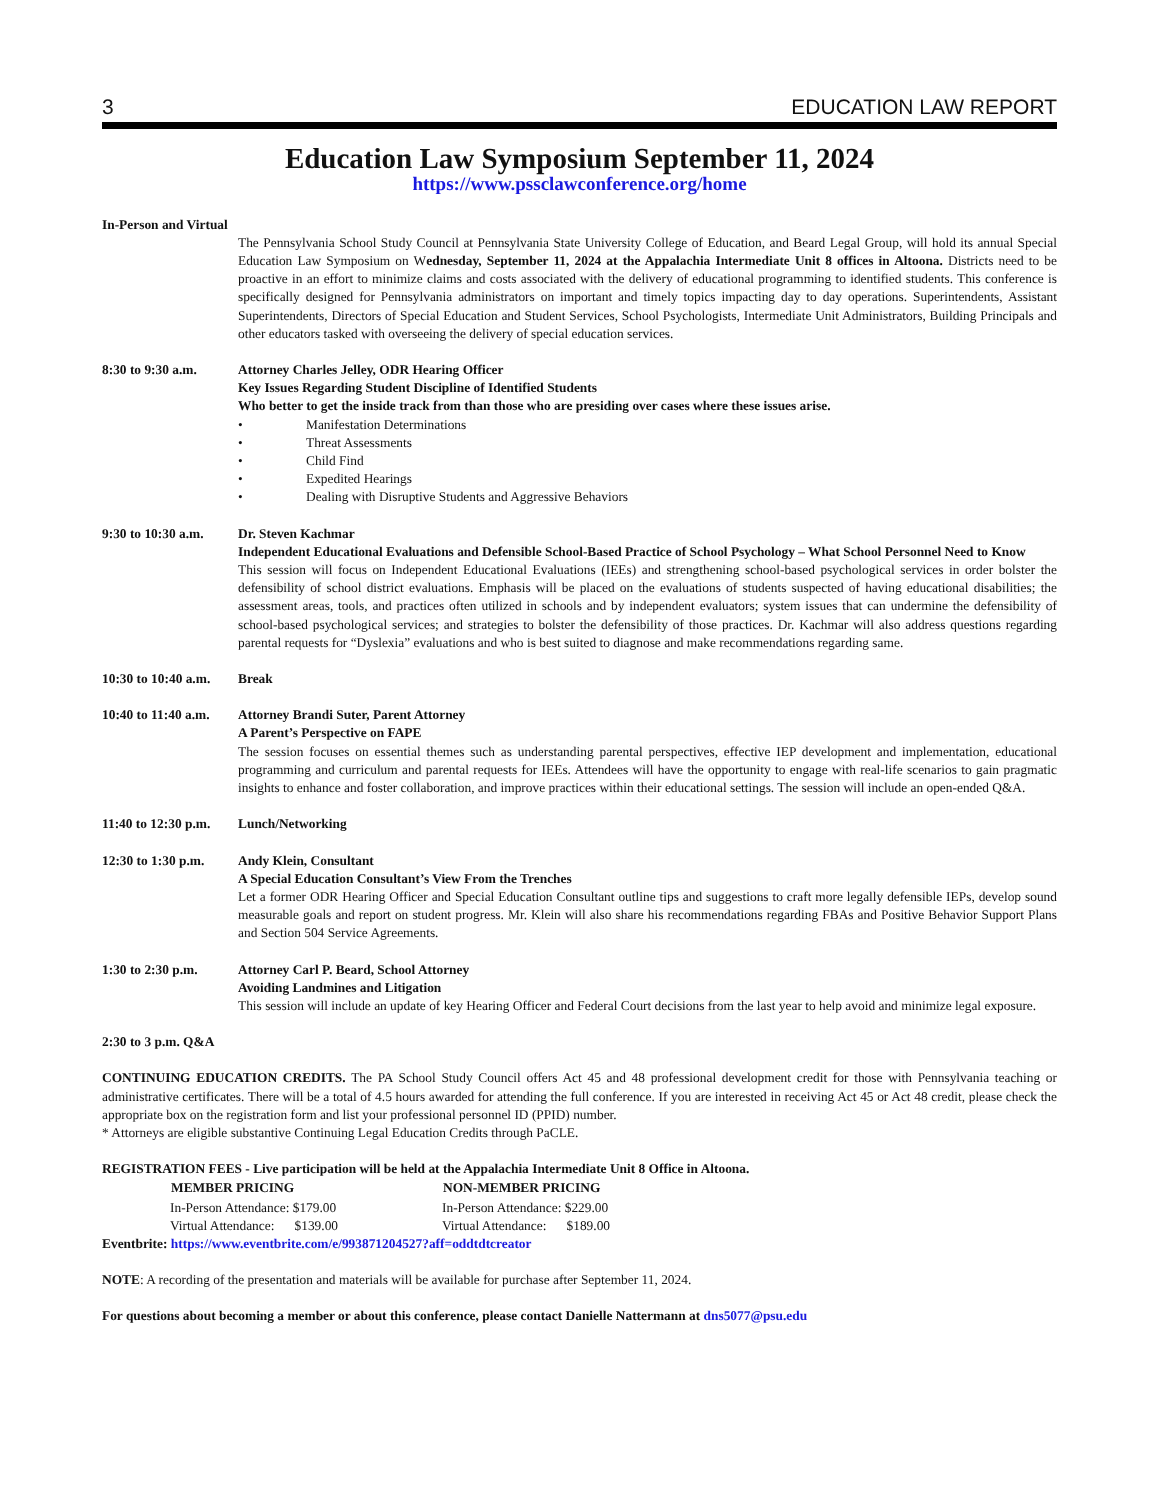3 EDUCATION LAW REPORT
Education Law Symposium September 11, 2024
https://www.pssclawconference.org/home
In-Person and Virtual
The Pennsylvania School Study Council at Pennsylvania State University College of Education, and Beard Legal Group, will hold its annual Special Education Law Symposium on Wednesday, September 11, 2024 at the Appalachia Intermediate Unit 8 offices in Altoona. Districts need to be proactive in an effort to minimize claims and costs associated with the delivery of educational programming to identified students. This conference is specifically designed for Pennsylvania administrators on important and timely topics impacting day to day operations. Superintendents, Assistant Superintendents, Directors of Special Education and Student Services, School Psychologists, Intermediate Unit Administrators, Building Principals and other educators tasked with overseeing the delivery of special education services.
8:30 to 9:30 a.m.
Attorney Charles Jelley, ODR Hearing Officer
Key Issues Regarding Student Discipline of Identified Students
Who better to get the inside track from than those who are presiding over cases where these issues arise.
• Manifestation Determinations
• Threat Assessments
• Child Find
• Expedited Hearings
• Dealing with Disruptive Students and Aggressive Behaviors
9:30 to 10:30 a.m.
Dr. Steven Kachmar
Independent Educational Evaluations and Defensible School-Based Practice of School Psychology – What School Personnel Need to Know
This session will focus on Independent Educational Evaluations (IEEs) and strengthening school-based psychological services in order bolster the defensibility of school district evaluations. Emphasis will be placed on the evaluations of students suspected of having educational disabilities; the assessment areas, tools, and practices often utilized in schools and by independent evaluators; system issues that can undermine the defensibility of school-based psychological services; and strategies to bolster the defensibility of those practices. Dr. Kachmar will also address questions regarding parental requests for “Dyslexia” evaluations and who is best suited to diagnose and make recommendations regarding same.
10:30 to 10:40 a.m.
Break
10:40 to 11:40 a.m.
Attorney Brandi Suter, Parent Attorney
A Parent’s Perspective on FAPE
The session focuses on essential themes such as understanding parental perspectives, effective IEP development and implementation, educational programming and curriculum and parental requests for IEEs. Attendees will have the opportunity to engage with real-life scenarios to gain pragmatic insights to enhance and foster collaboration, and improve practices within their educational settings. The session will include an open-ended Q&A.
11:40 to 12:30 p.m.
Lunch/Networking
12:30 to 1:30 p.m.
Andy Klein, Consultant
A Special Education Consultant’s View From the Trenches
Let a former ODR Hearing Officer and Special Education Consultant outline tips and suggestions to craft more legally defensible IEPs, develop sound measurable goals and report on student progress. Mr. Klein will also share his recommendations regarding FBAs and Positive Behavior Support Plans and Section 504 Service Agreements.
1:30 to 2:30 p.m.
Attorney Carl P. Beard, School Attorney
Avoiding Landmines and Litigation
This session will include an update of key Hearing Officer and Federal Court decisions from the last year to help avoid and minimize legal exposure.
2:30 to 3 p.m. Q&A
CONTINUING EDUCATION CREDITS. The PA School Study Council offers Act 45 and 48 professional development credit for those with Pennsylvania teaching or administrative certificates. There will be a total of 4.5 hours awarded for attending the full conference. If you are interested in receiving Act 45 or Act 48 credit, please check the appropriate box on the registration form and list your professional personnel ID (PPID) number.
* Attorneys are eligible substantive Continuing Legal Education Credits through PaCLE.
REGISTRATION FEES - Live participation will be held at the Appalachia Intermediate Unit 8 Office in Altoona.
| MEMBER PRICING | NON-MEMBER PRICING |
| --- | --- |
| In-Person Attendance: $179.00 | In-Person Attendance: $229.00 |
| Virtual Attendance: $139.00 | Virtual Attendance: $189.00 |
Eventbrite: https://www.eventbrite.com/e/993871204527?aff=oddtdtcreator
NOTE: A recording of the presentation and materials will be available for purchase after September 11, 2024.
For questions about becoming a member or about this conference, please contact Danielle Nattermann at dns5077@psu.edu